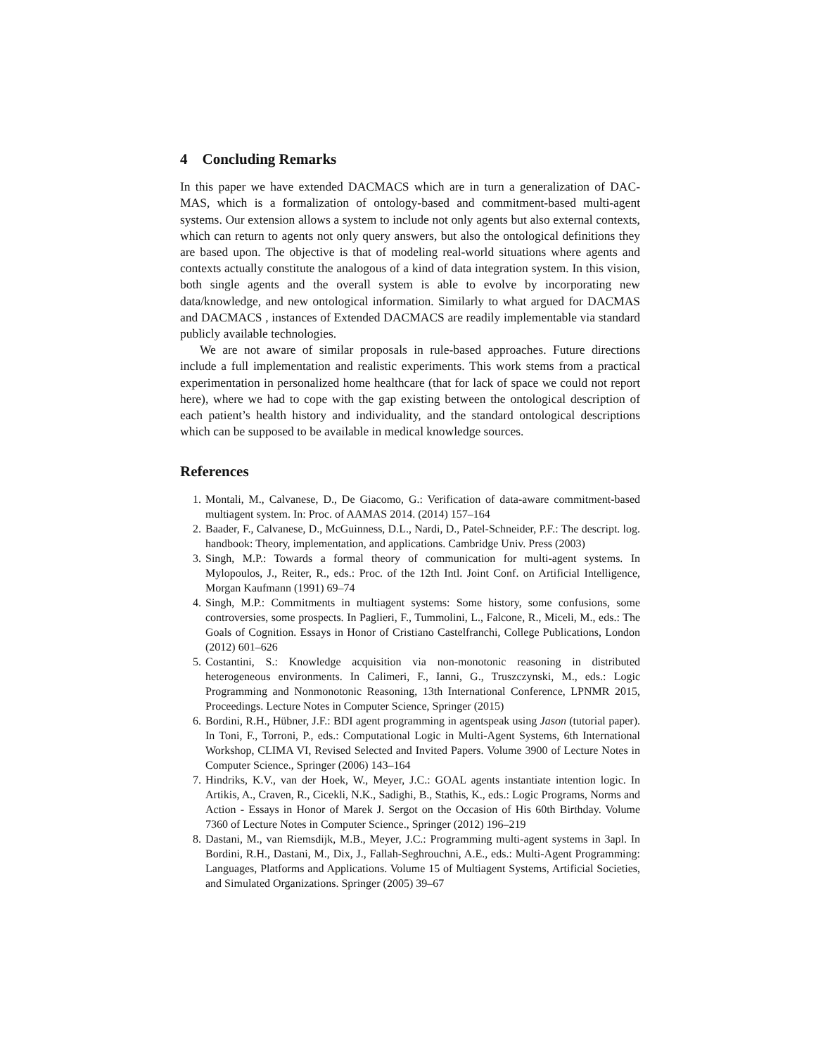4 Concluding Remarks
In this paper we have extended DACMACS which are in turn a generalization of DAC-MAS, which is a formalization of ontology-based and commitment-based multi-agent systems. Our extension allows a system to include not only agents but also external contexts, which can return to agents not only query answers, but also the ontological definitions they are based upon. The objective is that of modeling real-world situations where agents and contexts actually constitute the analogous of a kind of data integration system. In this vision, both single agents and the overall system is able to evolve by incorporating new data/knowledge, and new ontological information. Similarly to what argued for DACMAS and DACMACS , instances of Extended DACMACS are readily implementable via standard publicly available technologies.
We are not aware of similar proposals in rule-based approaches. Future directions include a full implementation and realistic experiments. This work stems from a practical experimentation in personalized home healthcare (that for lack of space we could not report here), where we had to cope with the gap existing between the ontological description of each patient’s health history and individuality, and the standard ontological descriptions which can be supposed to be available in medical knowledge sources.
References
1. Montali, M., Calvanese, D., De Giacomo, G.: Verification of data-aware commitment-based multiagent system. In: Proc. of AAMAS 2014. (2014) 157–164
2. Baader, F., Calvanese, D., McGuinness, D.L., Nardi, D., Patel-Schneider, P.F.: The descript. log. handbook: Theory, implementation, and applications. Cambridge Univ. Press (2003)
3. Singh, M.P.: Towards a formal theory of communication for multi-agent systems. In Mylopoulos, J., Reiter, R., eds.: Proc. of the 12th Intl. Joint Conf. on Artificial Intelligence, Morgan Kaufmann (1991) 69–74
4. Singh, M.P.: Commitments in multiagent systems: Some history, some confusions, some controversies, some prospects. In Paglieri, F., Tummolini, L., Falcone, R., Miceli, M., eds.: The Goals of Cognition. Essays in Honor of Cristiano Castelfranchi, College Publications, London (2012) 601–626
5. Costantini, S.: Knowledge acquisition via non-monotonic reasoning in distributed heterogeneous environments. In Calimeri, F., Ianni, G., Truszczynski, M., eds.: Logic Programming and Nonmonotonic Reasoning, 13th International Conference, LPNMR 2015, Proceedings. Lecture Notes in Computer Science, Springer (2015)
6. Bordini, R.H., Hübner, J.F.: BDI agent programming in agentspeak using Jason (tutorial paper). In Toni, F., Torroni, P., eds.: Computational Logic in Multi-Agent Systems, 6th International Workshop, CLIMA VI, Revised Selected and Invited Papers. Volume 3900 of Lecture Notes in Computer Science., Springer (2006) 143–164
7. Hindriks, K.V., van der Hoek, W., Meyer, J.C.: GOAL agents instantiate intention logic. In Artikis, A., Craven, R., Cicekli, N.K., Sadighi, B., Stathis, K., eds.: Logic Programs, Norms and Action - Essays in Honor of Marek J. Sergot on the Occasion of His 60th Birthday. Volume 7360 of Lecture Notes in Computer Science., Springer (2012) 196–219
8. Dastani, M., van Riemsdijk, M.B., Meyer, J.C.: Programming multi-agent systems in 3apl. In Bordini, R.H., Dastani, M., Dix, J., Fallah-Seghrouchni, A.E., eds.: Multi-Agent Programming: Languages, Platforms and Applications. Volume 15 of Multiagent Systems, Artificial Societies, and Simulated Organizations. Springer (2005) 39–67